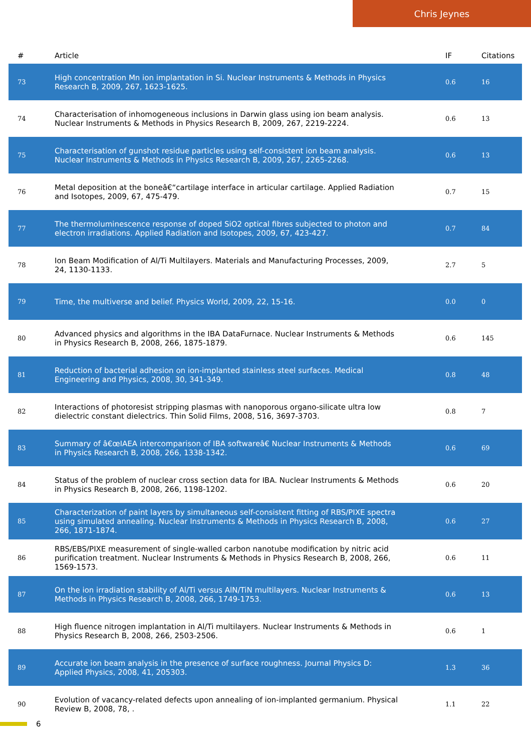Chris Jeynes
| # | Article | IF | Citations |
| --- | --- | --- | --- |
| 73 | High concentration Mn ion implantation in Si. Nuclear Instruments & Methods in Physics Research B, 2009, 267, 1623-1625. | 0.6 | 16 |
| 74 | Characterisation of inhomogeneous inclusions in Darwin glass using ion beam analysis. Nuclear Instruments & Methods in Physics Research B, 2009, 267, 2219-2224. | 0.6 | 13 |
| 75 | Characterisation of gunshot residue particles using self-consistent ion beam analysis. Nuclear Instruments & Methods in Physics Research B, 2009, 267, 2265-2268. | 0.6 | 13 |
| 76 | Metal deposition at the boneâ€“cartilage interface in articular cartilage. Applied Radiation and Isotopes, 2009, 67, 475-479. | 0.7 | 15 |
| 77 | The thermoluminescence response of doped SiO2 optical fibres subjected to photon and electron irradiations. Applied Radiation and Isotopes, 2009, 67, 423-427. | 0.7 | 84 |
| 78 | Ion Beam Modification of Al/Ti Multilayers. Materials and Manufacturing Processes, 2009, 24, 1130-1133. | 2.7 | 5 |
| 79 | Time, the multiverse and belief. Physics World, 2009, 22, 15-16. | 0.0 | 0 |
| 80 | Advanced physics and algorithms in the IBA DataFurnace. Nuclear Instruments & Methods in Physics Research B, 2008, 266, 1875-1879. | 0.6 | 145 |
| 81 | Reduction of bacterial adhesion on ion-implanted stainless steel surfaces. Medical Engineering and Physics, 2008, 30, 341-349. | 0.8 | 48 |
| 82 | Interactions of photoresist stripping plasmas with nanoporous organo-silicate ultra low dielectric constant dielectrics. Thin Solid Films, 2008, 516, 3697-3703. | 0.8 | 7 |
| 83 | Summary of â€œIAEA intercomparison of IBA softwareâ€ Nuclear Instruments & Methods in Physics Research B, 2008, 266, 1338-1342. | 0.6 | 69 |
| 84 | Status of the problem of nuclear cross section data for IBA. Nuclear Instruments & Methods in Physics Research B, 2008, 266, 1198-1202. | 0.6 | 20 |
| 85 | Characterization of paint layers by simultaneous self-consistent fitting of RBS/PIXE spectra using simulated annealing. Nuclear Instruments & Methods in Physics Research B, 2008, 266, 1871-1874. | 0.6 | 27 |
| 86 | RBS/EBS/PIXE measurement of single-walled carbon nanotube modification by nitric acid purification treatment. Nuclear Instruments & Methods in Physics Research B, 2008, 266, 1569-1573. | 0.6 | 11 |
| 87 | On the ion irradiation stability of Al/Ti versus AlN/TiN multilayers. Nuclear Instruments & Methods in Physics Research B, 2008, 266, 1749-1753. | 0.6 | 13 |
| 88 | High fluence nitrogen implantation in Al/Ti multilayers. Nuclear Instruments & Methods in Physics Research B, 2008, 266, 2503-2506. | 0.6 | 1 |
| 89 | Accurate ion beam analysis in the presence of surface roughness. Journal Physics D: Applied Physics, 2008, 41, 205303. | 1.3 | 36 |
| 90 | Evolution of vacancy-related defects upon annealing of ion-implanted germanium. Physical Review B, 2008, 78, . | 1.1 | 22 |
6